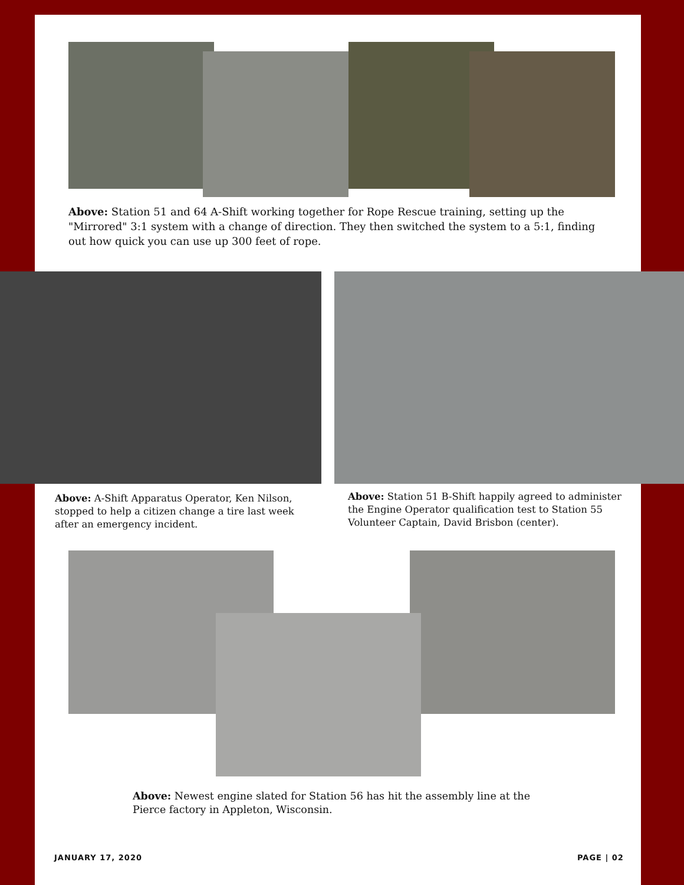Above: Station 51 and 64 A-Shift working together for Rope Rescue training, setting up the "Mirrored" 3:1 system with a change of direction. They then switched the system to a 5:1, finding out how quick you can use up 300 feet of rope.
Above: A-Shift Apparatus Operator, Ken Nilson, stopped to help a citizen change a tire last week after an emergency incident.
Above: Station 51 B-Shift happily agreed to administer the Engine Operator qualification test to Station 55 Volunteer Captain, David Brisbon (center).
Above: Newest engine slated for Station 56 has hit the assembly line at the Pierce factory in Appleton, Wisconsin.
JANUARY 17, 2020 PAGE | 02